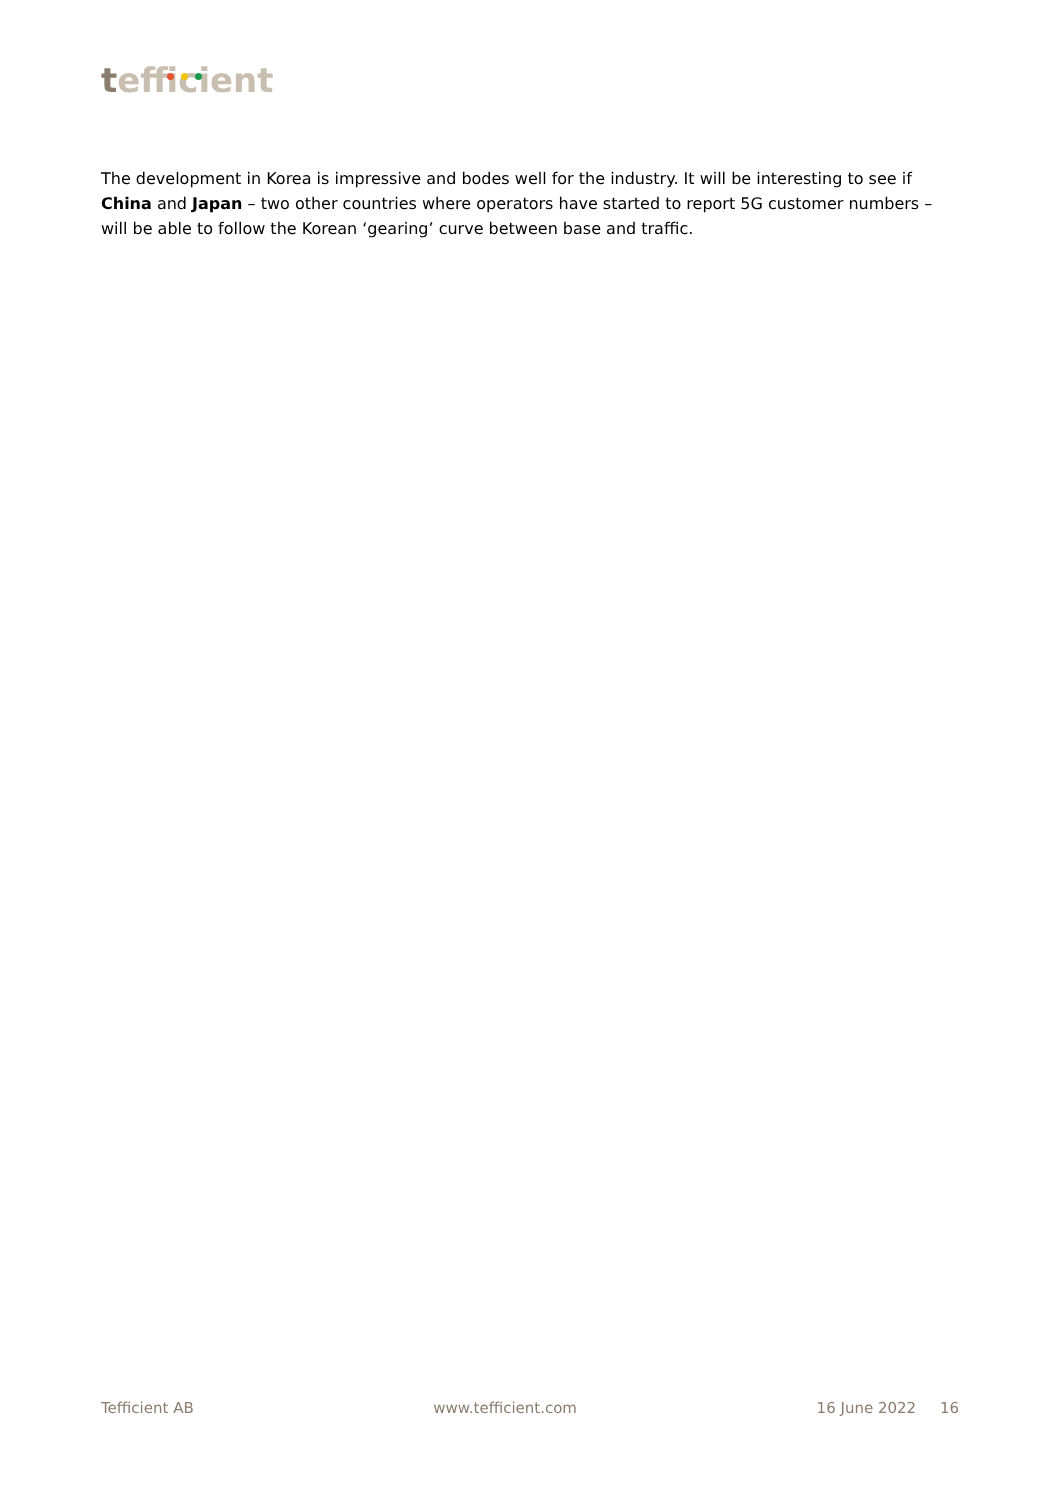tefficient
The development in Korea is impressive and bodes well for the industry. It will be interesting to see if China and Japan – two other countries where operators have started to report 5G customer numbers – will be able to follow the Korean ‘gearing’ curve between base and traffic.
Tefficient AB www.tefficient.com 16 June 2022 16